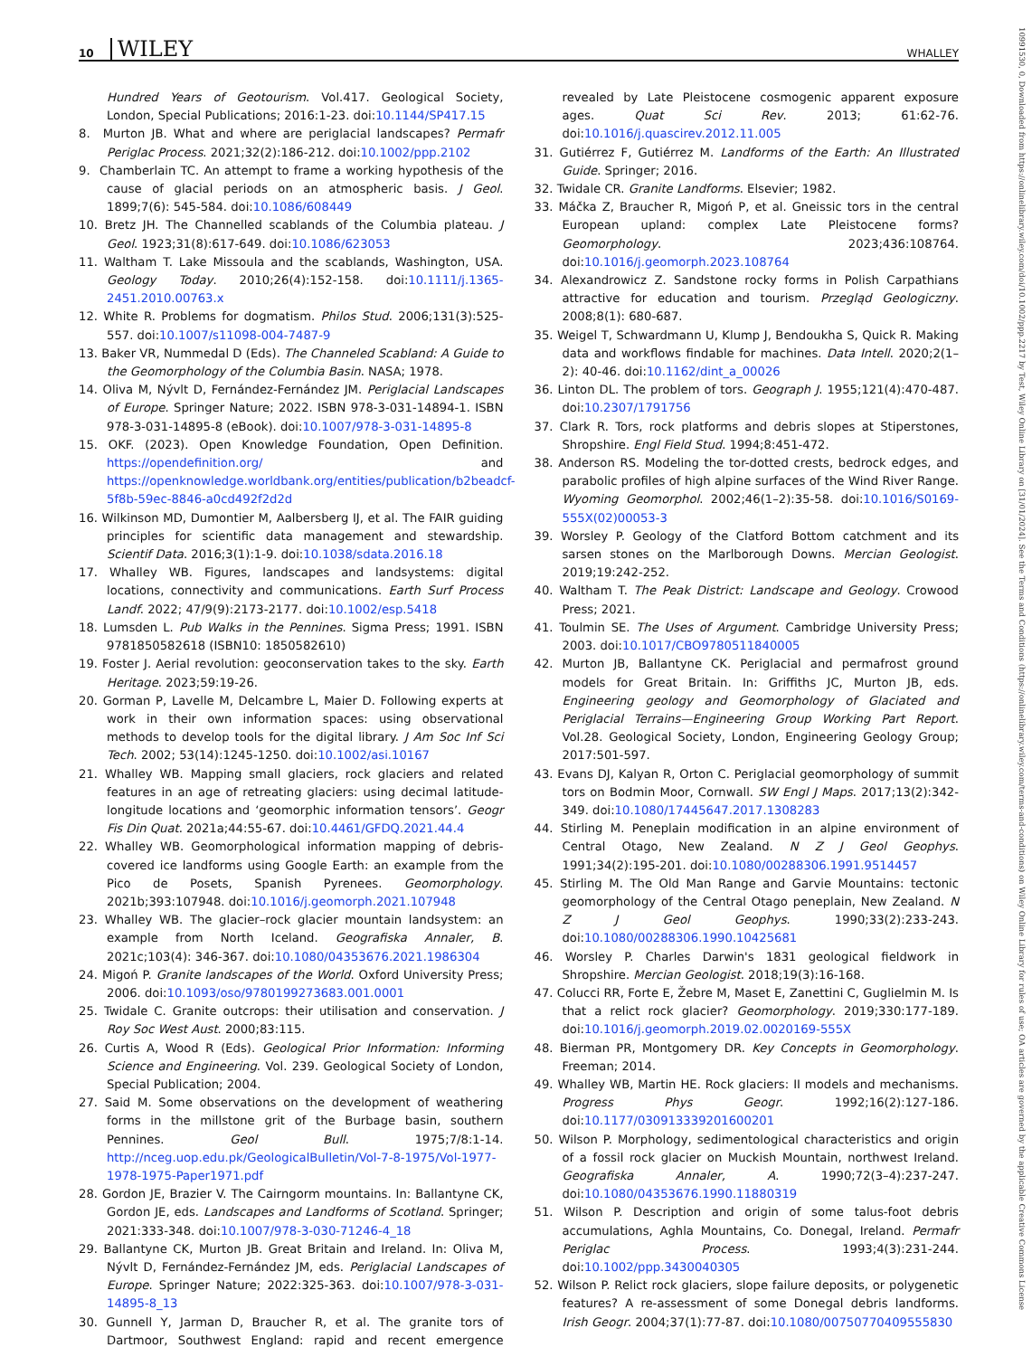10 WILEY
WHALLEY
10991530, 0, Downloaded from https://onlinelibrary.wiley.com/doi/10.1002/ppp.2217 by Test, Wiley Online Library on [31/01/2024]. See the Terms and Conditions (https://onlinelibrary.wiley.com/terms-and-conditions) on Wiley Online Library for rules of use; OA articles are governed by the applicable Creative Commons License
Hundred Years of Geotourism. Vol.417. Geological Society, London, Special Publications; 2016:1-23. doi:10.1144/SP417.15
8. Murton JB. What and where are periglacial landscapes? Permafr Periglac Process. 2021;32(2):186-212. doi:10.1002/ppp.2102
9. Chamberlain TC. An attempt to frame a working hypothesis of the cause of glacial periods on an atmospheric basis. J Geol. 1899;7(6): 545-584. doi:10.1086/608449
10. Bretz JH. The Channelled scablands of the Columbia plateau. J Geol. 1923;31(8):617-649. doi:10.1086/623053
11. Waltham T. Lake Missoula and the scablands, Washington, USA. Geology Today. 2010;26(4):152-158. doi:10.1111/j.1365-2451.2010.00763.x
12. White R. Problems for dogmatism. Philos Stud. 2006;131(3):525-557. doi:10.1007/s11098-004-7487-9
13. Baker VR, Nummedal D (Eds). The Channeled Scabland: A Guide to the Geomorphology of the Columbia Basin. NASA; 1978.
14. Oliva M, Nývlt D, Fernández-Fernández JM. Periglacial Landscapes of Europe. Springer Nature; 2022. ISBN 978-3-031-14894-1. ISBN 978-3-031-14895-8 (eBook). doi:10.1007/978-3-031-14895-8
15. OKF. (2023). Open Knowledge Foundation, Open Definition. https://opendefinition.org/ and https://openknowledge.worldbank.org/entities/publication/b2beadcf-5f8b-59ec-8846-a0cd492f2d2d
16. Wilkinson MD, Dumontier M, Aalbersberg IJ, et al. The FAIR guiding principles for scientific data management and stewardship. Scientif Data. 2016;3(1):1-9. doi:10.1038/sdata.2016.18
17. Whalley WB. Figures, landscapes and landsystems: digital locations, connectivity and communications. Earth Surf Process Landf. 2022; 47/9(9):2173-2177. doi:10.1002/esp.5418
18. Lumsden L. Pub Walks in the Pennines. Sigma Press; 1991. ISBN 9781850582618 (ISBN10: 1850582610)
19. Foster J. Aerial revolution: geoconservation takes to the sky. Earth Heritage. 2023;59:19-26.
20. Gorman P, Lavelle M, Delcambre L, Maier D. Following experts at work in their own information spaces: using observational methods to develop tools for the digital library. J Am Soc Inf Sci Tech. 2002; 53(14):1245-1250. doi:10.1002/asi.10167
21. Whalley WB. Mapping small glaciers, rock glaciers and related features in an age of retreating glaciers: using decimal latitude-longitude locations and ‘geomorphic information tensors’. Geogr Fis Din Quat. 2021a;44:55-67. doi:10.4461/GFDQ.2021.44.4
22. Whalley WB. Geomorphological information mapping of debris-covered ice landforms using Google Earth: an example from the Pico de Posets, Spanish Pyrenees. Geomorphology. 2021b;393:107948. doi:10.1016/j.geomorph.2021.107948
23. Whalley WB. The glacier–rock glacier mountain landsystem: an example from North Iceland. Geografiska Annaler, B. 2021c;103(4): 346-367. doi:10.1080/04353676.2021.1986304
24. Migoń P. Granite landscapes of the World. Oxford University Press; 2006. doi:10.1093/oso/9780199273683.001.0001
25. Twidale C. Granite outcrops: their utilisation and conservation. J Roy Soc West Aust. 2000;83:115.
26. Curtis A, Wood R (Eds). Geological Prior Information: Informing Science and Engineering. Vol. 239. Geological Society of London, Special Publication; 2004.
27. Said M. Some observations on the development of weathering forms in the millstone grit of the Burbage basin, southern Pennines. Geol Bull. 1975;7/8:1-14. http://nceg.uop.edu.pk/GeologicalBulletin/Vol-7-8-1975/Vol-1977-1978-1975-Paper1971.pdf
28. Gordon JE, Brazier V. The Cairngorm mountains. In: Ballantyne CK, Gordon JE, eds. Landscapes and Landforms of Scotland. Springer; 2021:333-348. doi:10.1007/978-3-030-71246-4_18
29. Ballantyne CK, Murton JB. Great Britain and Ireland. In: Oliva M, Nývlt D, Fernández-Fernández JM, eds. Periglacial Landscapes of Europe. Springer Nature; 2022:325-363. doi:10.1007/978-3-031-14895-8_13
30. Gunnell Y, Jarman D, Braucher R, et al. The granite tors of Dartmoor, Southwest England: rapid and recent emergence revealed by Late Pleistocene cosmogenic apparent exposure ages. Quat Sci Rev. 2013; 61:62-76. doi:10.1016/j.quascirev.2012.11.005
31. Gutiérrez F, Gutiérrez M. Landforms of the Earth: An Illustrated Guide. Springer; 2016.
32. Twidale CR. Granite Landforms. Elsevier; 1982.
33. Máčka Z, Braucher R, Migoń P, et al. Gneissic tors in the central European upland: complex Late Pleistocene forms? Geomorphology. 2023;436:108764. doi:10.1016/j.geomorph.2023.108764
34. Alexandrowicz Z. Sandstone rocky forms in Polish Carpathians attractive for education and tourism. Przegląd Geologiczny. 2008;8(1): 680-687.
35. Weigel T, Schwardmann U, Klump J, Bendoukha S, Quick R. Making data and workflows findable for machines. Data Intell. 2020;2(1–2): 40-46. doi:10.1162/dint_a_00026
36. Linton DL. The problem of tors. Geograph J. 1955;121(4):470-487. doi:10.2307/1791756
37. Clark R. Tors, rock platforms and debris slopes at Stiperstones, Shropshire. Engl Field Stud. 1994;8:451-472.
38. Anderson RS. Modeling the tor-dotted crests, bedrock edges, and parabolic profiles of high alpine surfaces of the Wind River Range. Wyoming Geomorphol. 2002;46(1–2):35-58. doi:10.1016/S0169-555X(02)00053-3
39. Worsley P. Geology of the Clatford Bottom catchment and its sarsen stones on the Marlborough Downs. Mercian Geologist. 2019;19:242-252.
40. Waltham T. The Peak District: Landscape and Geology. Crowood Press; 2021.
41. Toulmin SE. The Uses of Argument. Cambridge University Press; 2003. doi:10.1017/CBO9780511840005
42. Murton JB, Ballantyne CK. Periglacial and permafrost ground models for Great Britain. In: Griffiths JC, Murton JB, eds. Engineering geology and Geomorphology of Glaciated and Periglacial Terrains—Engineering Group Working Part Report. Vol.28. Geological Society, London, Engineering Geology Group; 2017:501-597.
43. Evans DJ, Kalyan R, Orton C. Periglacial geomorphology of summit tors on Bodmin Moor, Cornwall. SW Engl J Maps. 2017;13(2):342-349. doi:10.1080/17445647.2017.1308283
44. Stirling M. Peneplain modification in an alpine environment of Central Otago, New Zealand. N Z J Geol Geophys. 1991;34(2):195-201. doi:10.1080/00288306.1991.9514457
45. Stirling M. The Old Man Range and Garvie Mountains: tectonic geomorphology of the Central Otago peneplain, New Zealand. N Z J Geol Geophys. 1990;33(2):233-243. doi:10.1080/00288306.1990.10425681
46. Worsley P. Charles Darwin's 1831 geological fieldwork in Shropshire. Mercian Geologist. 2018;19(3):16-168.
47. Colucci RR, Forte E, Žebre M, Maset E, Zanettini C, Guglielmin M. Is that a relict rock glacier? Geomorphology. 2019;330:177-189. doi:10.1016/j.geomorph.2019.02.0020169-555X
48. Bierman PR, Montgomery DR. Key Concepts in Geomorphology. Freeman; 2014.
49. Whalley WB, Martin HE. Rock glaciers: II models and mechanisms. Progress Phys Geogr. 1992;16(2):127-186. doi:10.1177/030913339201600201
50. Wilson P. Morphology, sedimentological characteristics and origin of a fossil rock glacier on Muckish Mountain, northwest Ireland. Geografiska Annaler, A. 1990;72(3–4):237-247. doi:10.1080/04353676.1990.11880319
51. Wilson P. Description and origin of some talus-foot debris accumulations, Aghla Mountains, Co. Donegal, Ireland. Permafr Periglac Process. 1993;4(3):231-244. doi:10.1002/ppp.3430040305
52. Wilson P. Relict rock glaciers, slope failure deposits, or polygenetic features? A re-assessment of some Donegal debris landforms. Irish Geogr. 2004;37(1):77-87. doi:10.1080/00750770409555830